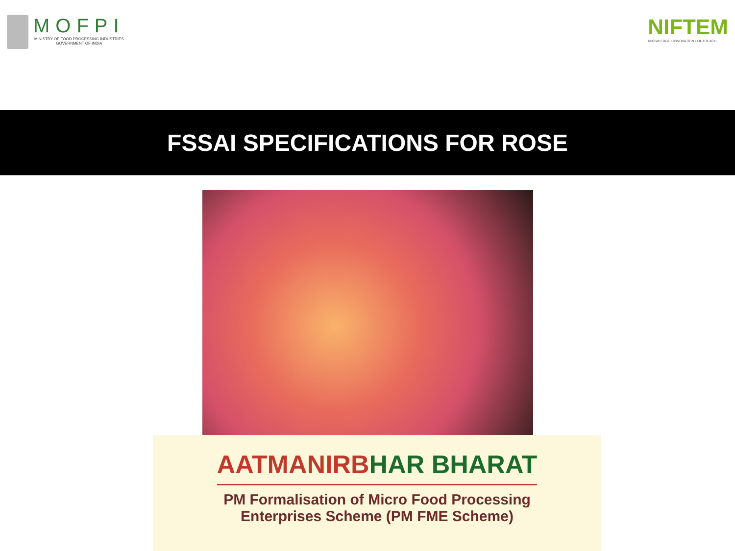MOFPI
MINISTRY OF FOOD PROCESSING INDUSTRIES
GOVERNMENT OF INDIA
NIFTEM
KNOWLEDGE • INNOVATION • OUTREACH
FSSAI SPECIFICATIONS FOR ROSE
AATMANIRBHAR BHARAT
PM Formalisation of Micro Food Processing
Enterprises Scheme (PM FME Scheme)